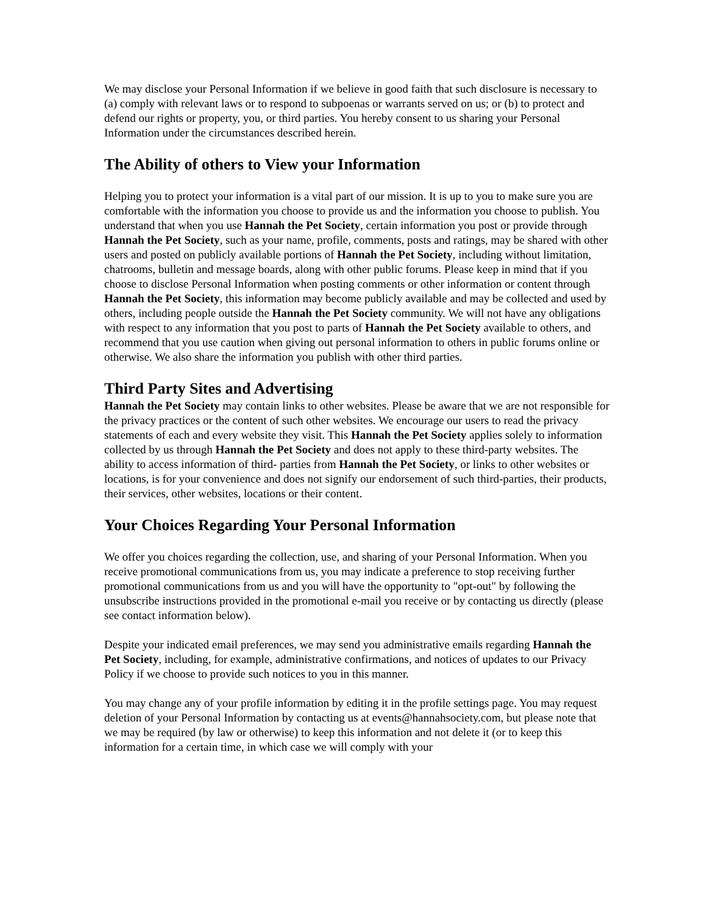We may disclose your Personal Information if we believe in good faith that such disclosure is necessary to (a) comply with relevant laws or to respond to subpoenas or warrants served on us; or (b) to protect and defend our rights or property, you, or third parties. You hereby consent to us sharing your Personal Information under the circumstances described herein.
The Ability of others to View your Information
Helping you to protect your information is a vital part of our mission. It is up to you to make sure you are comfortable with the information you choose to provide us and the information you choose to publish. You understand that when you use Hannah the Pet Society, certain information you post or provide through Hannah the Pet Society, such as your name, profile, comments, posts and ratings, may be shared with other users and posted on publicly available portions of Hannah the Pet Society, including without limitation, chatrooms, bulletin and message boards, along with other public forums. Please keep in mind that if you choose to disclose Personal Information when posting comments or other information or content through Hannah the Pet Society, this information may become publicly available and may be collected and used by others, including people outside the Hannah the Pet Society community. We will not have any obligations with respect to any information that you post to parts of Hannah the Pet Society available to others, and recommend that you use caution when giving out personal information to others in public forums online or otherwise. We also share the information you publish with other third parties.
Third Party Sites and Advertising
Hannah the Pet Society may contain links to other websites. Please be aware that we are not responsible for the privacy practices or the content of such other websites. We encourage our users to read the privacy statements of each and every website they visit. This Hannah the Pet Society applies solely to information collected by us through Hannah the Pet Society and does not apply to these third-party websites. The ability to access information of third- parties from Hannah the Pet Society, or links to other websites or locations, is for your convenience and does not signify our endorsement of such third-parties, their products, their services, other websites, locations or their content.
Your Choices Regarding Your Personal Information
We offer you choices regarding the collection, use, and sharing of your Personal Information. When you receive promotional communications from us, you may indicate a preference to stop receiving further promotional communications from us and you will have the opportunity to "opt-out" by following the unsubscribe instructions provided in the promotional e-mail you receive or by contacting us directly (please see contact information below).
Despite your indicated email preferences, we may send you administrative emails regarding Hannah the Pet Society, including, for example, administrative confirmations, and notices of updates to our Privacy Policy if we choose to provide such notices to you in this manner.
You may change any of your profile information by editing it in the profile settings page. You may request deletion of your Personal Information by contacting us at events@hannahsociety.com, but please note that we may be required (by law or otherwise) to keep this information and not delete it (or to keep this information for a certain time, in which case we will comply with your